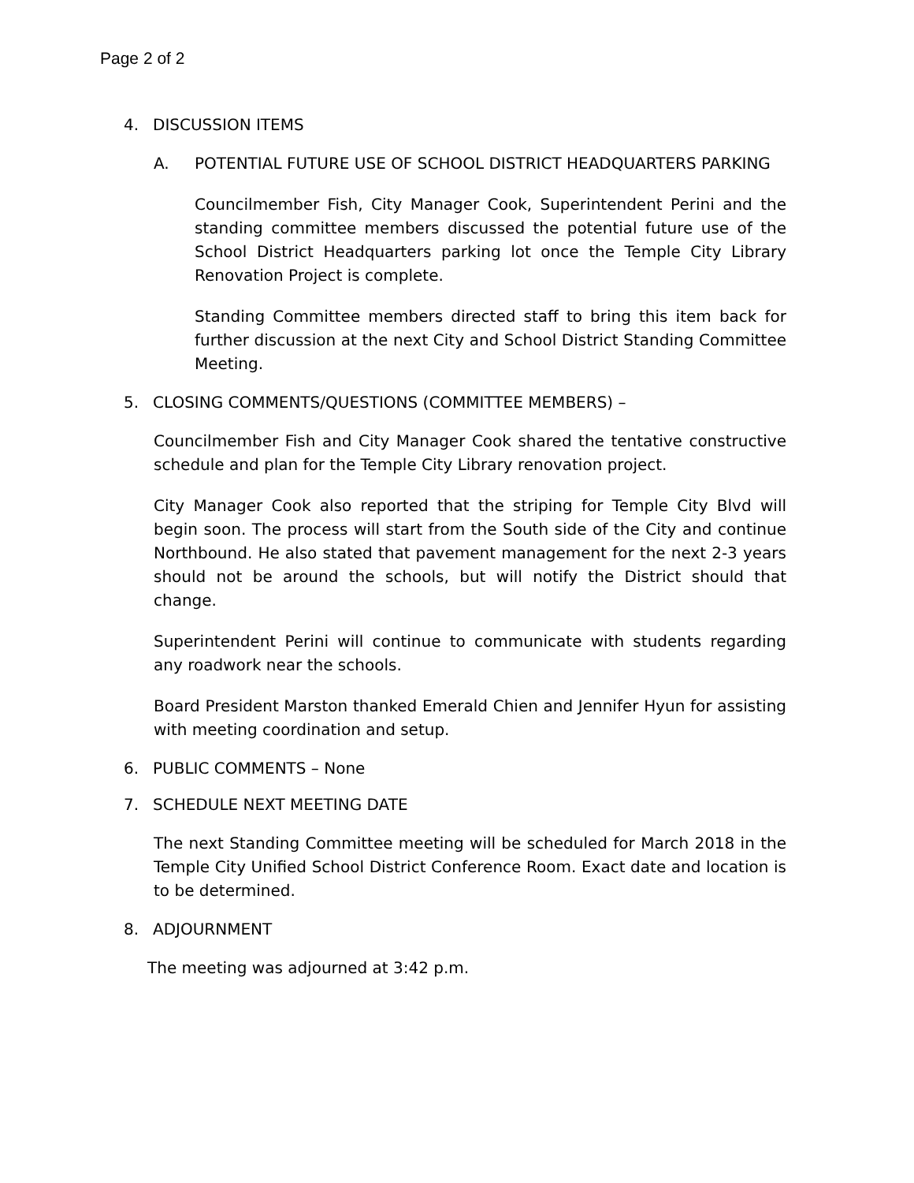Page 2 of 2
4. DISCUSSION ITEMS
A. POTENTIAL FUTURE USE OF SCHOOL DISTRICT HEADQUARTERS PARKING
Councilmember Fish, City Manager Cook, Superintendent Perini and the standing committee members discussed the potential future use of the School District Headquarters parking lot once the Temple City Library Renovation Project is complete.
Standing Committee members directed staff to bring this item back for further discussion at the next City and School District Standing Committee Meeting.
5. CLOSING COMMENTS/QUESTIONS (COMMITTEE MEMBERS) –
Councilmember Fish and City Manager Cook shared the tentative constructive schedule and plan for the Temple City Library renovation project.
City Manager Cook also reported that the striping for Temple City Blvd will begin soon. The process will start from the South side of the City and continue Northbound. He also stated that pavement management for the next 2-3 years should not be around the schools, but will notify the District should that change.
Superintendent Perini will continue to communicate with students regarding any roadwork near the schools.
Board President Marston thanked Emerald Chien and Jennifer Hyun for assisting with meeting coordination and setup.
6. PUBLIC COMMENTS – None
7. SCHEDULE NEXT MEETING DATE
The next Standing Committee meeting will be scheduled for March 2018 in the Temple City Unified School District Conference Room. Exact date and location is to be determined.
8. ADJOURNMENT
The meeting was adjourned at 3:42 p.m.